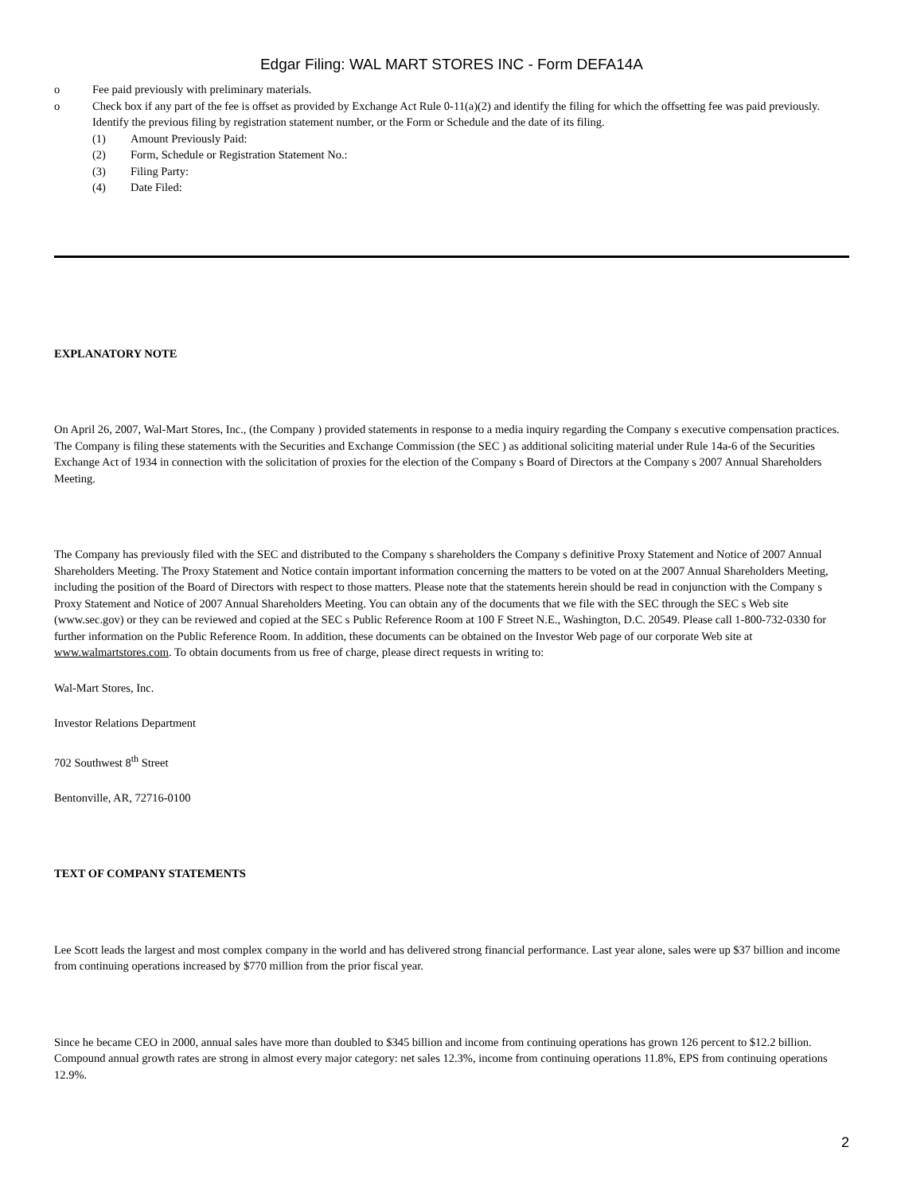Edgar Filing: WAL MART STORES INC - Form DEFA14A
o Fee paid previously with preliminary materials.
o Check box if any part of the fee is offset as provided by Exchange Act Rule 0-11(a)(2) and identify the filing for which the offsetting fee was paid previously. Identify the previous filing by registration statement number, or the Form or Schedule and the date of its filing.
(1) Amount Previously Paid:
(2) Form, Schedule or Registration Statement No.:
(3) Filing Party:
(4) Date Filed:
EXPLANATORY NOTE
On April 26, 2007, Wal-Mart Stores, Inc., (the Company ) provided statements in response to a media inquiry regarding the Company s executive compensation practices. The Company is filing these statements with the Securities and Exchange Commission (the SEC ) as additional soliciting material under Rule 14a-6 of the Securities Exchange Act of 1934 in connection with the solicitation of proxies for the election of the Company s Board of Directors at the Company s 2007 Annual Shareholders Meeting.
The Company has previously filed with the SEC and distributed to the Company s shareholders the Company s definitive Proxy Statement and Notice of 2007 Annual Shareholders Meeting. The Proxy Statement and Notice contain important information concerning the matters to be voted on at the 2007 Annual Shareholders Meeting, including the position of the Board of Directors with respect to those matters. Please note that the statements herein should be read in conjunction with the Company s Proxy Statement and Notice of 2007 Annual Shareholders Meeting. You can obtain any of the documents that we file with the SEC through the SEC s Web site (www.sec.gov) or they can be reviewed and copied at the SEC s Public Reference Room at 100 F Street N.E., Washington, D.C. 20549. Please call 1-800-732-0330 for further information on the Public Reference Room. In addition, these documents can be obtained on the Investor Web page of our corporate Web site at www.walmartstores.com. To obtain documents from us free of charge, please direct requests in writing to:
Wal-Mart Stores, Inc.
Investor Relations Department
702 Southwest 8<sup>th</sup> Street
Bentonville, AR, 72716-0100
TEXT OF COMPANY STATEMENTS
Lee Scott leads the largest and most complex company in the world and has delivered strong financial performance. Last year alone, sales were up $37 billion and income from continuing operations increased by $770 million from the prior fiscal year.
Since he became CEO in 2000, annual sales have more than doubled to $345 billion and income from continuing operations has grown 126 percent to $12.2 billion. Compound annual growth rates are strong in almost every major category: net sales 12.3%, income from continuing operations 11.8%, EPS from continuing operations 12.9%.
2